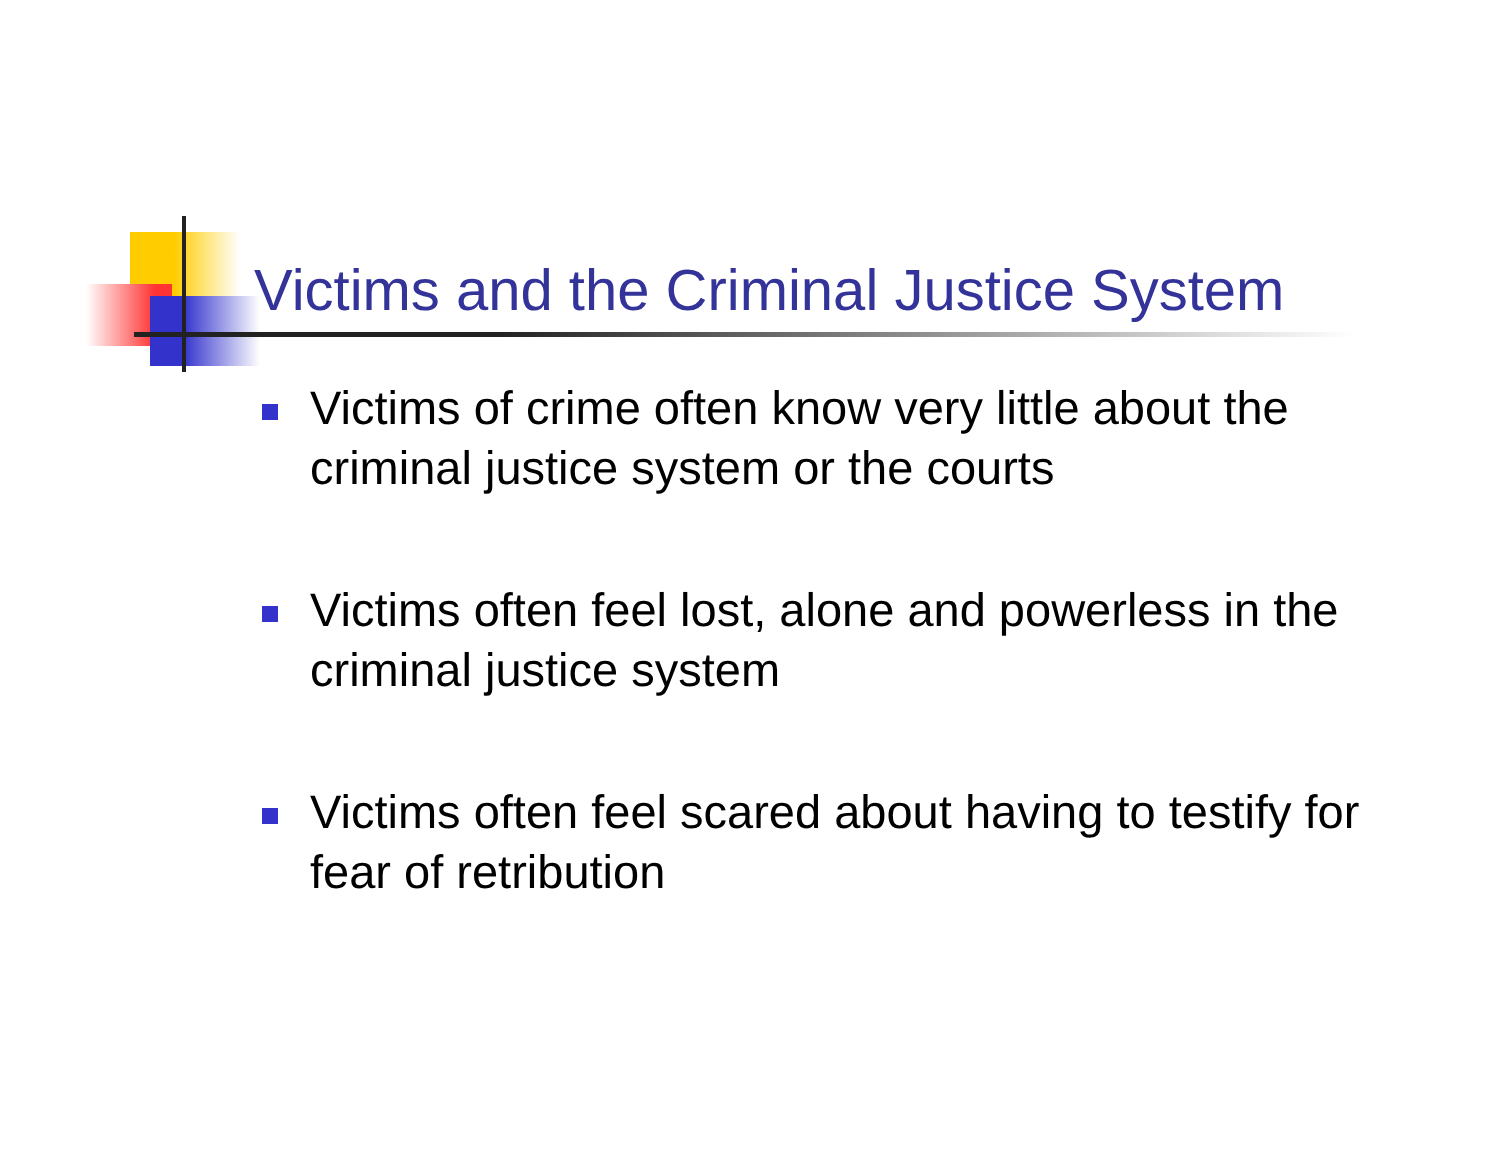Victims and the Criminal Justice System
Victims of crime often know very little about the criminal justice system or the courts
Victims often feel lost, alone and powerless in the criminal justice system
Victims often feel scared about having to testify for fear of retribution